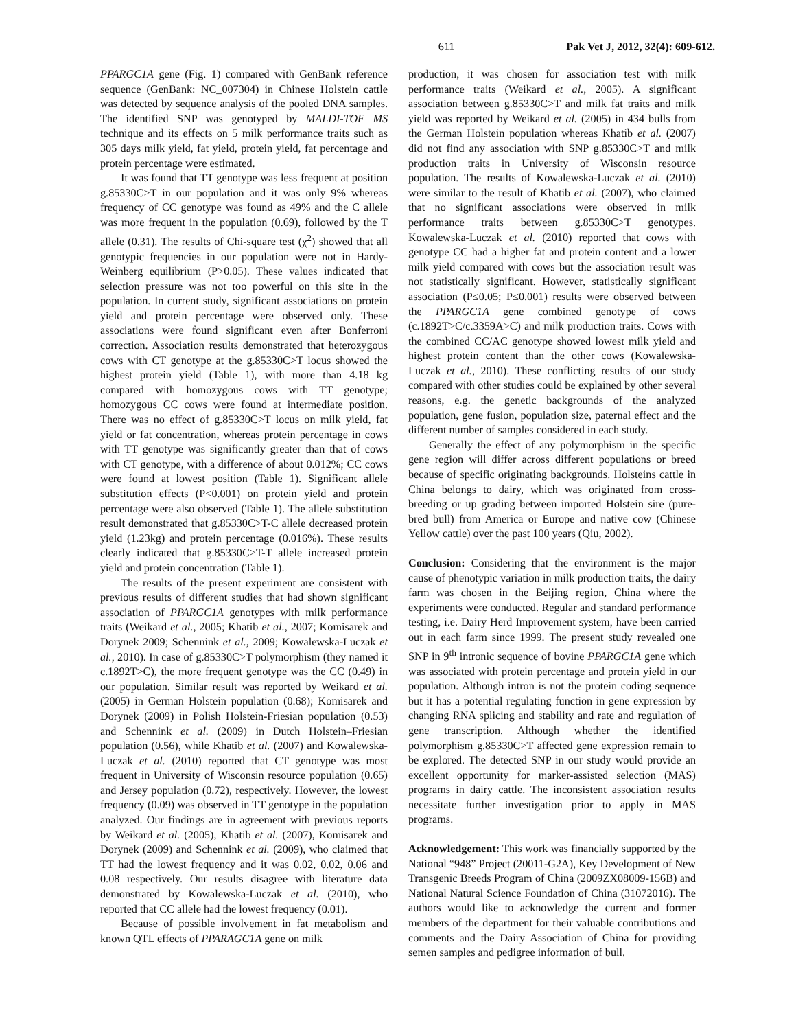611 Pak Vet J, 2012, 32(4): 609-612.
PPARGC1A gene (Fig. 1) compared with GenBank reference sequence (GenBank: NC_007304) in Chinese Holstein cattle was detected by sequence analysis of the pooled DNA samples. The identified SNP was genotyped by MALDI-TOF MS technique and its effects on 5 milk performance traits such as 305 days milk yield, fat yield, protein yield, fat percentage and protein percentage were estimated.
It was found that TT genotype was less frequent at position g.85330C>T in our population and it was only 9% whereas frequency of CC genotype was found as 49% and the C allele was more frequent in the population (0.69), followed by the T allele (0.31). The results of Chi-square test (χ<sup>2</sup>) showed that all genotypic frequencies in our population were not in Hardy-Weinberg equilibrium (P>0.05). These values indicated that selection pressure was not too powerful on this site in the population. In current study, significant associations on protein yield and protein percentage were observed only. These associations were found significant even after Bonferroni correction. Association results demonstrated that heterozygous cows with CT genotype at the g.85330C>T locus showed the highest protein yield (Table 1), with more than 4.18 kg compared with homozygous cows with TT genotype; homozygous CC cows were found at intermediate position. There was no effect of g.85330C>T locus on milk yield, fat yield or fat concentration, whereas protein percentage in cows with TT genotype was significantly greater than that of cows with CT genotype, with a difference of about 0.012%; CC cows were found at lowest position (Table 1). Significant allele substitution effects (P<0.001) on protein yield and protein percentage were also observed (Table 1). The allele substitution result demonstrated that g.85330C>T-C allele decreased protein yield (1.23kg) and protein percentage (0.016%). These results clearly indicated that g.85330C>T-T allele increased protein yield and protein concentration (Table 1).
The results of the present experiment are consistent with previous results of different studies that had shown significant association of PPARGC1A genotypes with milk performance traits (Weikard et al., 2005; Khatib et al., 2007; Komisarek and Dorynek 2009; Schennink et al., 2009; Kowalewska-Luczak et al., 2010). In case of g.85330C>T polymorphism (they named it c.1892T>C), the more frequent genotype was the CC (0.49) in our population. Similar result was reported by Weikard et al. (2005) in German Holstein population (0.68); Komisarek and Dorynek (2009) in Polish Holstein-Friesian population (0.53) and Schennink et al. (2009) in Dutch Holstein–Friesian population (0.56), while Khatib et al. (2007) and Kowalewska-Luczak et al. (2010) reported that CT genotype was most frequent in University of Wisconsin resource population (0.65) and Jersey population (0.72), respectively. However, the lowest frequency (0.09) was observed in TT genotype in the population analyzed. Our findings are in agreement with previous reports by Weikard et al. (2005), Khatib et al. (2007), Komisarek and Dorynek (2009) and Schennink et al. (2009), who claimed that TT had the lowest frequency and it was 0.02, 0.02, 0.06 and 0.08 respectively. Our results disagree with literature data demonstrated by Kowalewska-Luczak et al. (2010), who reported that CC allele had the lowest frequency (0.01).
Because of possible involvement in fat metabolism and known QTL effects of PPARAGC1A gene on milk
production, it was chosen for association test with milk performance traits (Weikard et al., 2005). A significant association between g.85330C>T and milk fat traits and milk yield was reported by Weikard et al. (2005) in 434 bulls from the German Holstein population whereas Khatib et al. (2007) did not find any association with SNP g.85330C>T and milk production traits in University of Wisconsin resource population. The results of Kowalewska-Luczak et al. (2010) were similar to the result of Khatib et al. (2007), who claimed that no significant associations were observed in milk performance traits between g.85330C>T genotypes. Kowalewska-Luczak et al. (2010) reported that cows with genotype CC had a higher fat and protein content and a lower milk yield compared with cows but the association result was not statistically significant. However, statistically significant association (P≤0.05; P≤0.001) results were observed between the PPARGC1A gene combined genotype of cows (c.1892T>C/c.3359A>C) and milk production traits. Cows with the combined CC/AC genotype showed lowest milk yield and highest protein content than the other cows (Kowalewska-Luczak et al., 2010). These conflicting results of our study compared with other studies could be explained by other several reasons, e.g. the genetic backgrounds of the analyzed population, gene fusion, population size, paternal effect and the different number of samples considered in each study.
Generally the effect of any polymorphism in the specific gene region will differ across different populations or breed because of specific originating backgrounds. Holsteins cattle in China belongs to dairy, which was originated from cross-breeding or up grading between imported Holstein sire (pure-bred bull) from America or Europe and native cow (Chinese Yellow cattle) over the past 100 years (Qiu, 2002).
Conclusion: Considering that the environment is the major cause of phenotypic variation in milk production traits, the dairy farm was chosen in the Beijing region, China where the experiments were conducted. Regular and standard performance testing, i.e. Dairy Herd Improvement system, have been carried out in each farm since 1999. The present study revealed one SNP in 9<sup>th</sup> intronic sequence of bovine PPARGC1A gene which was associated with protein percentage and protein yield in our population. Although intron is not the protein coding sequence but it has a potential regulating function in gene expression by changing RNA splicing and stability and rate and regulation of gene transcription. Although whether the identified polymorphism g.85330C>T affected gene expression remain to be explored. The detected SNP in our study would provide an excellent opportunity for marker-assisted selection (MAS) programs in dairy cattle. The inconsistent association results necessitate further investigation prior to apply in MAS programs.
Acknowledgement: This work was financially supported by the National “948” Project (20011-G2A), Key Development of New Transgenic Breeds Program of China (2009ZX08009-156B) and National Natural Science Foundation of China (31072016). The authors would like to acknowledge the current and former members of the department for their valuable contributions and comments and the Dairy Association of China for providing semen samples and pedigree information of bull.